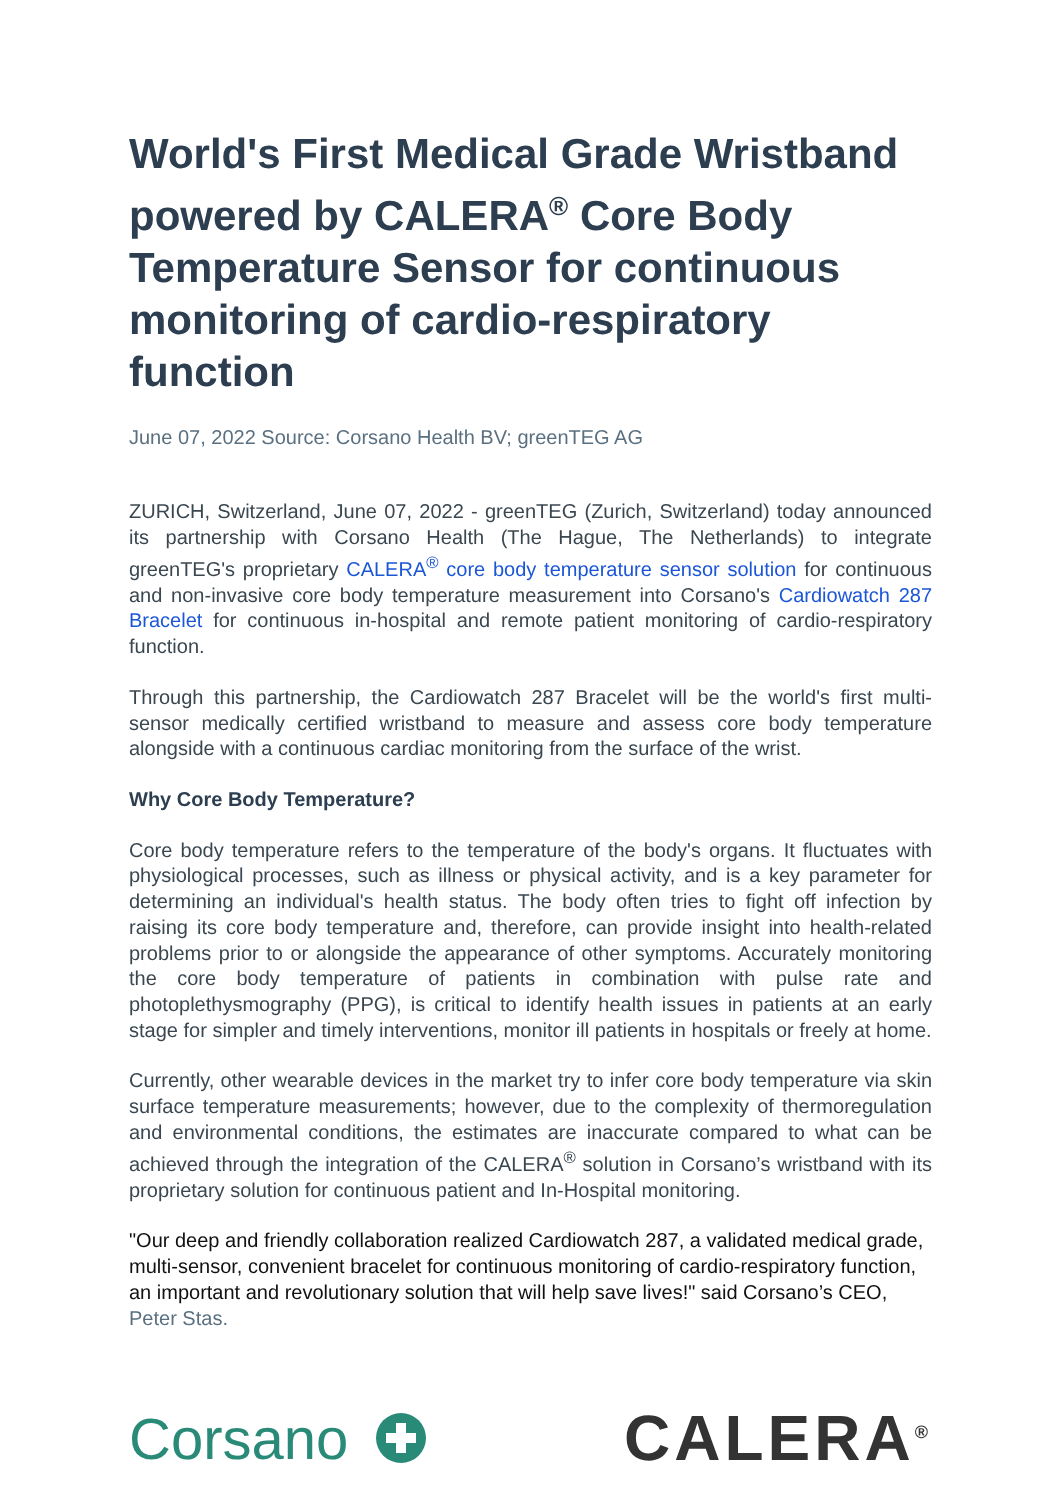World's First Medical Grade Wristband powered by CALERA<sup>®</sup> Core Body Temperature Sensor for continuous monitoring of cardio-respiratory function
June 07, 2022 Source: Corsano Health BV; greenTEG AG
ZURICH, Switzerland, June 07, 2022 - greenTEG (Zurich, Switzerland) today announced its partnership with Corsano Health (The Hague, The Netherlands) to integrate greenTEG's proprietary CALERA<sup>®</sup> core body temperature sensor solution for continuous and non-invasive core body temperature measurement into Corsano's Cardiowatch 287 Bracelet for continuous in-hospital and remote patient monitoring of cardio-respiratory function.
Through this partnership, the Cardiowatch 287 Bracelet will be the world's first multi-sensor medically certified wristband to measure and assess core body temperature alongside with a continuous cardiac monitoring from the surface of the wrist.
Why Core Body Temperature?
Core body temperature refers to the temperature of the body's organs. It fluctuates with physiological processes, such as illness or physical activity, and is a key parameter for determining an individual's health status. The body often tries to fight off infection by raising its core body temperature and, therefore, can provide insight into health-related problems prior to or alongside the appearance of other symptoms. Accurately monitoring the core body temperature of patients in combination with pulse rate and photoplethysmography (PPG), is critical to identify health issues in patients at an early stage for simpler and timely interventions, monitor ill patients in hospitals or freely at home.
Currently, other wearable devices in the market try to infer core body temperature via skin surface temperature measurements; however, due to the complexity of thermoregulation and environmental conditions, the estimates are inaccurate compared to what can be achieved through the integration of the CALERA<sup>®</sup> solution in Corsano’s wristband with its proprietary solution for continuous patient and In-Hospital monitoring.
"Our deep and friendly collaboration realized Cardiowatch 287, a validated medical grade, multi-sensor, convenient bracelet for continuous monitoring of cardio-respiratory function, an important and revolutionary solution that will help save lives!" said Corsano’s CEO, Peter Stas.
Corsano CALERA<sup>®</sup>